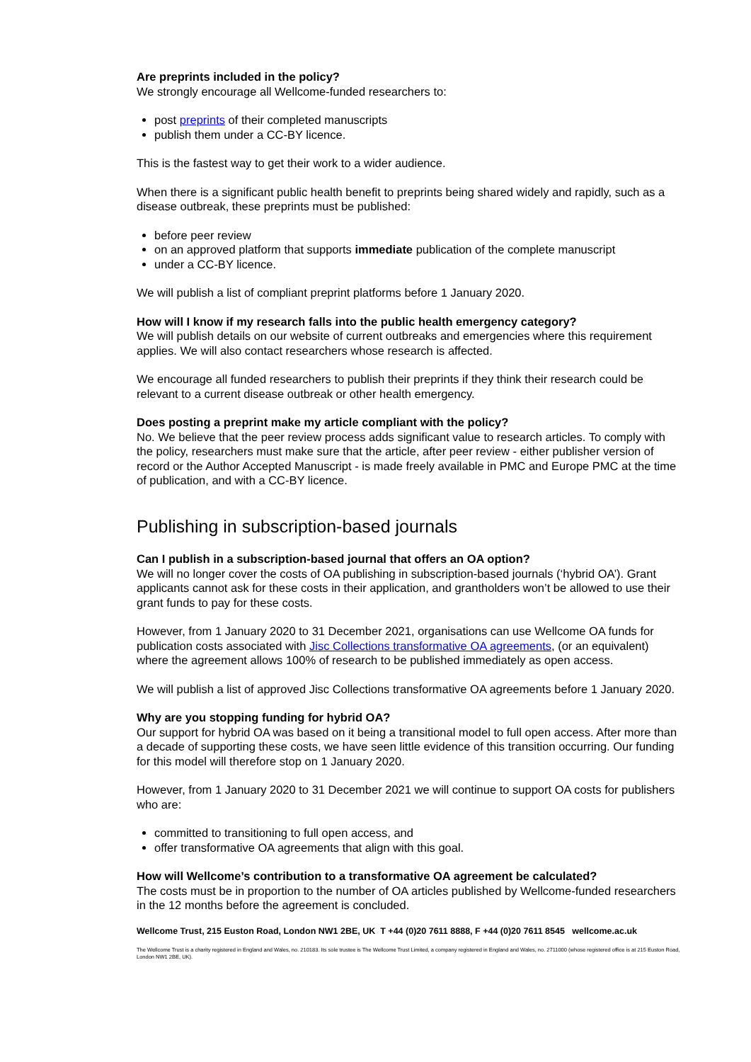Are preprints included in the policy?
We strongly encourage all Wellcome-funded researchers to:
post preprints of their completed manuscripts
publish them under a CC-BY licence.
This is the fastest way to get their work to a wider audience.
When there is a significant public health benefit to preprints being shared widely and rapidly, such as a disease outbreak, these preprints must be published:
before peer review
on an approved platform that supports immediate publication of the complete manuscript
under a CC-BY licence.
We will publish a list of compliant preprint platforms before 1 January 2020.
How will I know if my research falls into the public health emergency category?
We will publish details on our website of current outbreaks and emergencies where this requirement applies. We will also contact researchers whose research is affected.
We encourage all funded researchers to publish their preprints if they think their research could be relevant to a current disease outbreak or other health emergency.
Does posting a preprint make my article compliant with the policy?
No. We believe that the peer review process adds significant value to research articles. To comply with the policy, researchers must make sure that the article, after peer review - either publisher version of record or the Author Accepted Manuscript - is made freely available in PMC and Europe PMC at the time of publication, and with a CC-BY licence.
Publishing in subscription-based journals
Can I publish in a subscription-based journal that offers an OA option?
We will no longer cover the costs of OA publishing in subscription-based journals (‘hybrid OA’). Grant applicants cannot ask for these costs in their application, and grantholders won’t be allowed to use their grant funds to pay for these costs.
However, from 1 January 2020 to 31 December 2021, organisations can use Wellcome OA funds for publication costs associated with Jisc Collections transformative OA agreements, (or an equivalent) where the agreement allows 100% of research to be published immediately as open access.
We will publish a list of approved Jisc Collections transformative OA agreements before 1 January 2020.
Why are you stopping funding for hybrid OA?
Our support for hybrid OA was based on it being a transitional model to full open access. After more than a decade of supporting these costs, we have seen little evidence of this transition occurring. Our funding for this model will therefore stop on 1 January 2020.
However, from 1 January 2020 to 31 December 2021 we will continue to support OA costs for publishers who are:
committed to transitioning to full open access, and
offer transformative OA agreements that align with this goal.
How will Wellcome’s contribution to a transformative OA agreement be calculated?
The costs must be in proportion to the number of OA articles published by Wellcome-funded researchers in the 12 months before the agreement is concluded.
Wellcome Trust, 215 Euston Road, London NW1 2BE, UK T +44 (0)20 7611 8888, F +44 (0)20 7611 8545 wellcome.ac.uk
The Wellcome Trust is a charity registered in England and Wales, no. 210183. Its sole trustee is The Wellcome Trust Limited, a company registered in England and Wales, no. 2711000 (whose registered office is at 215 Euston Road, London NW1 2BE, UK).